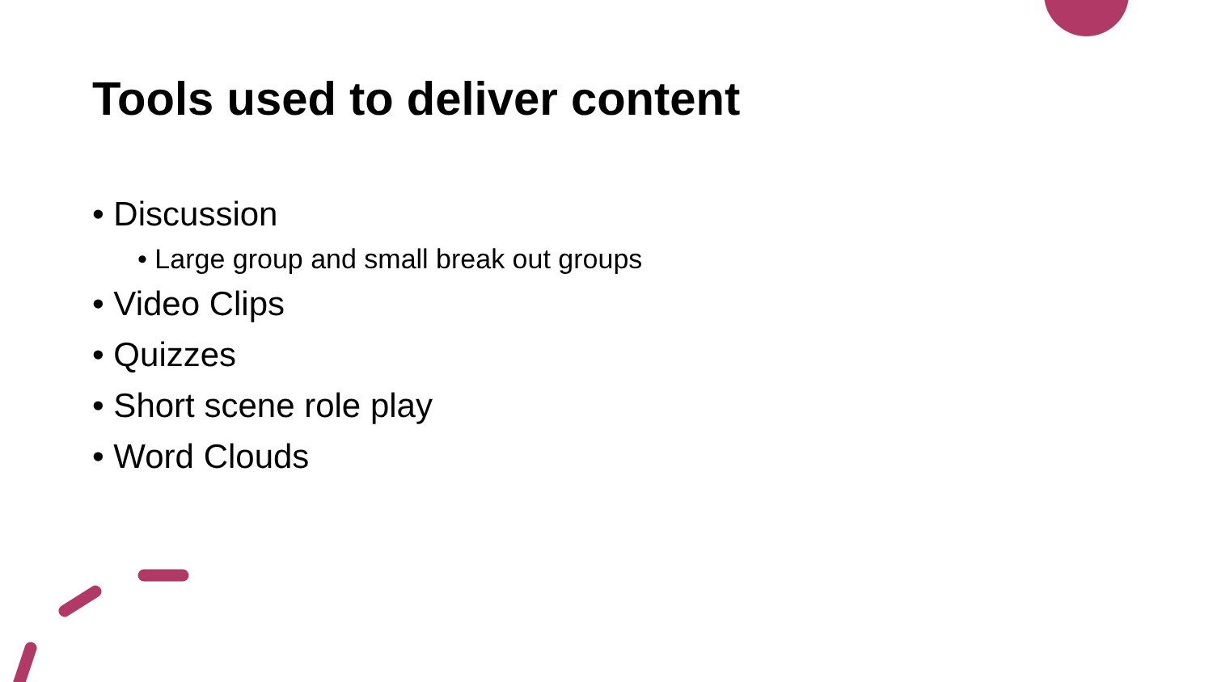Tools used to deliver content
• Discussion
• Large group and small break out groups
• Video Clips
• Quizzes
• Short scene role play
• Word Clouds